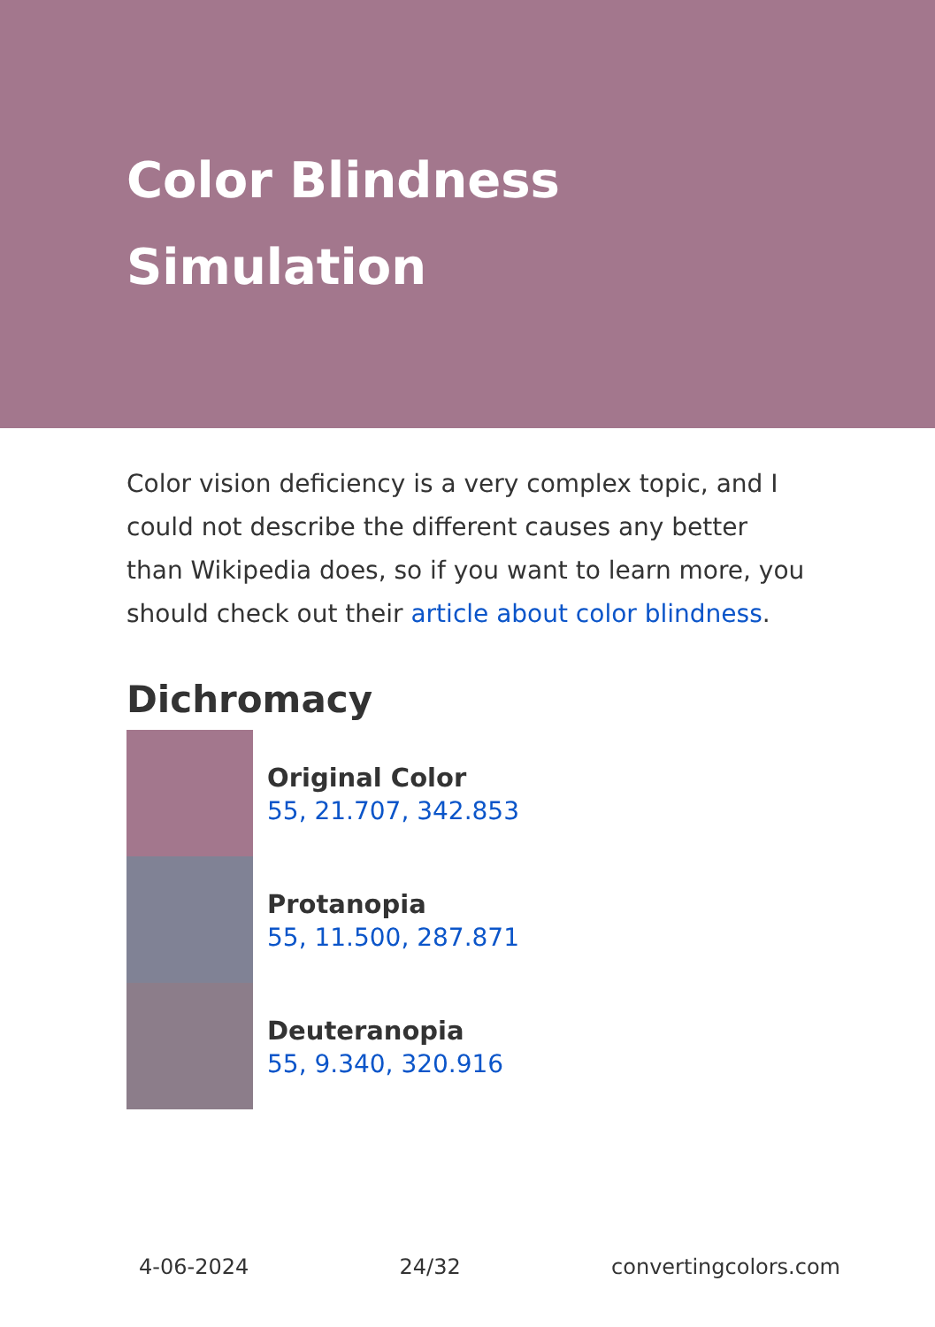Color Blindness
Simulation
Color vision deficiency is a very complex topic, and I could not describe the different causes any better than Wikipedia does, so if you want to learn more, you should check out their article about color blindness.
Dichromacy
Original Color
55, 21.707, 342.853
Protanopia
55, 11.500, 287.871
Deuteranopia
55, 9.340, 320.916
4-06-2024 24/32 convertingcolors.com